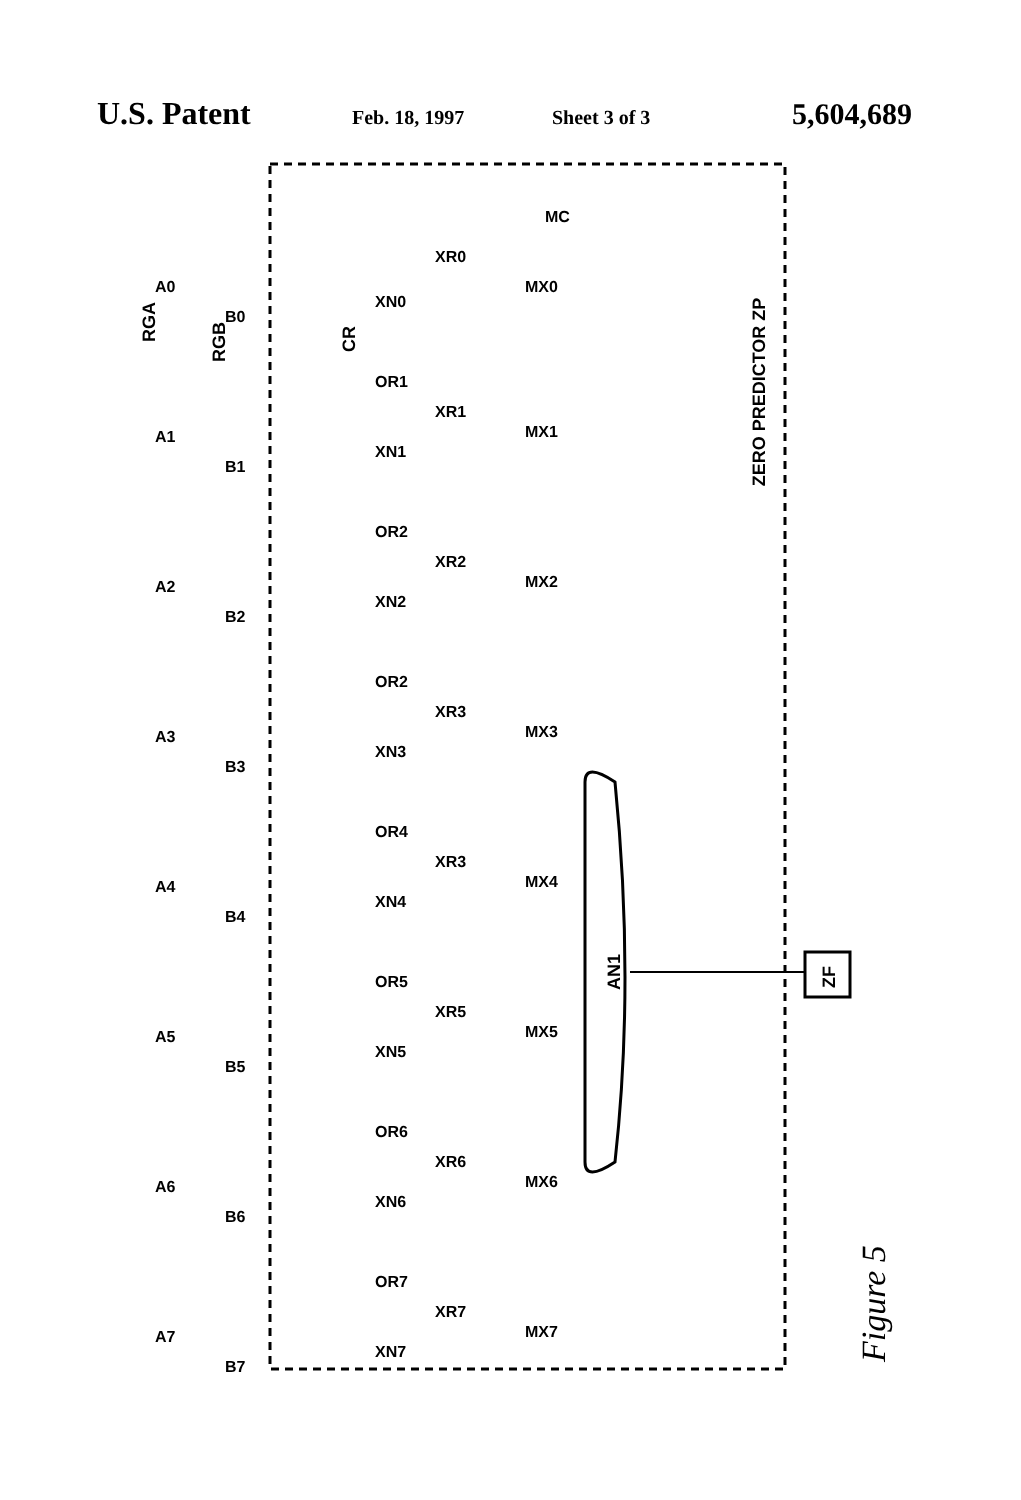U.S. Patent
Feb. 18, 1997 Sheet 3 of 3
5,604,689
ZF
AN1
ZERO PREDICTOR ZP
CR
RGA
RGB
A0
B0
XN0
XR0
MX0
MC
OR1
XR1
MX1
A1
B1
XN1
OR2
XR2
MX2
A2
B2
XN2
OR2
XR3
MX3
A3
B3
XN3
OR4
XR3
MX4
A4
B4
XN4
OR5
XR5
MX5
A5
B5
XN5
OR6
XR6
MX6
A6
B6
XN6
OR7
XR7
MX7
A7
B7
XN7
Figure 5